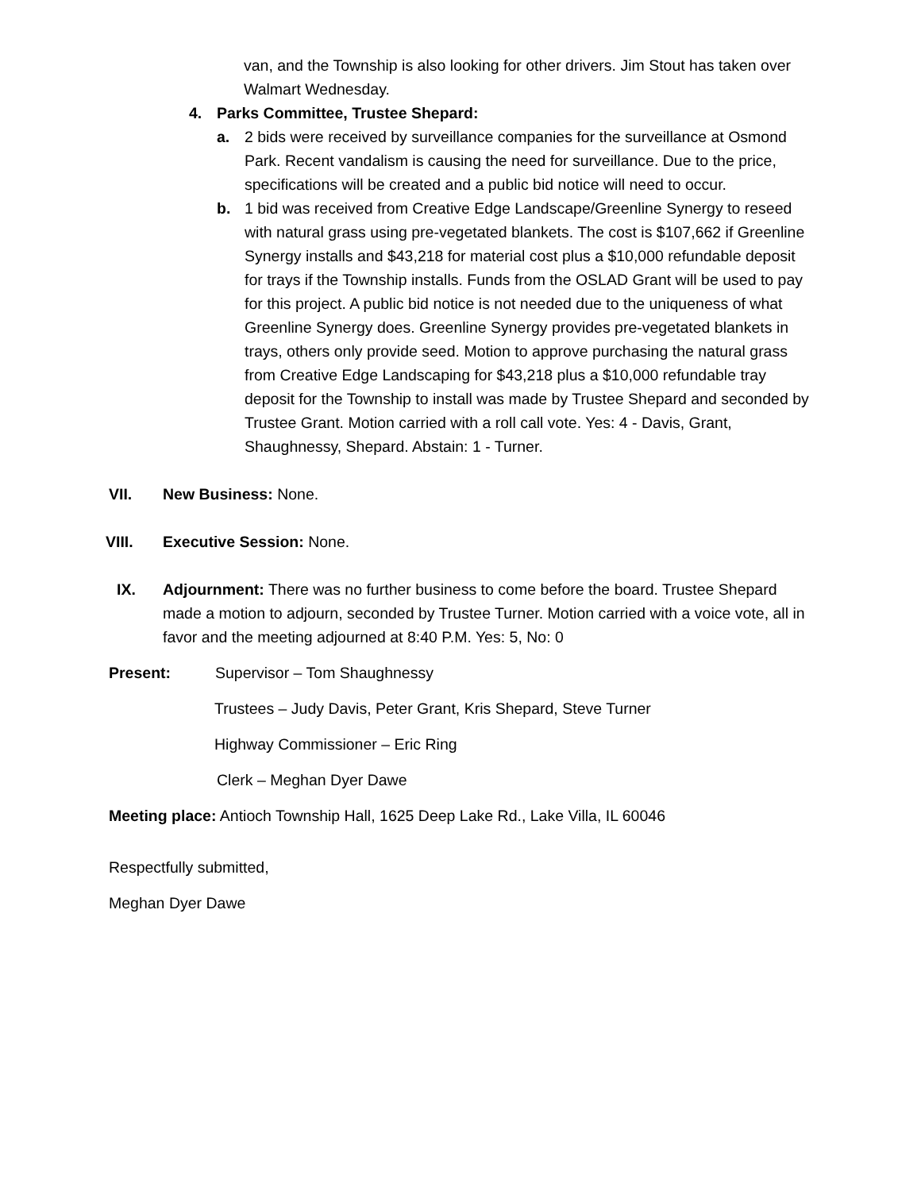van, and the Township is also looking for other drivers. Jim Stout has taken over Walmart Wednesday.
4. Parks Committee, Trustee Shepard:
a. 2 bids were received by surveillance companies for the surveillance at Osmond Park. Recent vandalism is causing the need for surveillance. Due to the price, specifications will be created and a public bid notice will need to occur.
b. 1 bid was received from Creative Edge Landscape/Greenline Synergy to reseed with natural grass using pre-vegetated blankets. The cost is $107,662 if Greenline Synergy installs and $43,218 for material cost plus a $10,000 refundable deposit for trays if the Township installs. Funds from the OSLAD Grant will be used to pay for this project. A public bid notice is not needed due to the uniqueness of what Greenline Synergy does. Greenline Synergy provides pre-vegetated blankets in trays, others only provide seed. Motion to approve purchasing the natural grass from Creative Edge Landscaping for $43,218 plus a $10,000 refundable tray deposit for the Township to install was made by Trustee Shepard and seconded by Trustee Grant. Motion carried with a roll call vote. Yes: 4 - Davis, Grant, Shaughnessy, Shepard. Abstain: 1 - Turner.
VII. New Business: None.
VIII. Executive Session: None.
IX. Adjournment: There was no further business to come before the board. Trustee Shepard made a motion to adjourn, seconded by Trustee Turner. Motion carried with a voice vote, all in favor and the meeting adjourned at 8:40 P.M. Yes: 5, No: 0
Present: Supervisor – Tom Shaughnessy
Trustees – Judy Davis, Peter Grant, Kris Shepard, Steve Turner
Highway Commissioner – Eric Ring
Clerk – Meghan Dyer Dawe
Meeting place: Antioch Township Hall, 1625 Deep Lake Rd., Lake Villa, IL 60046
Respectfully submitted,
Meghan Dyer Dawe